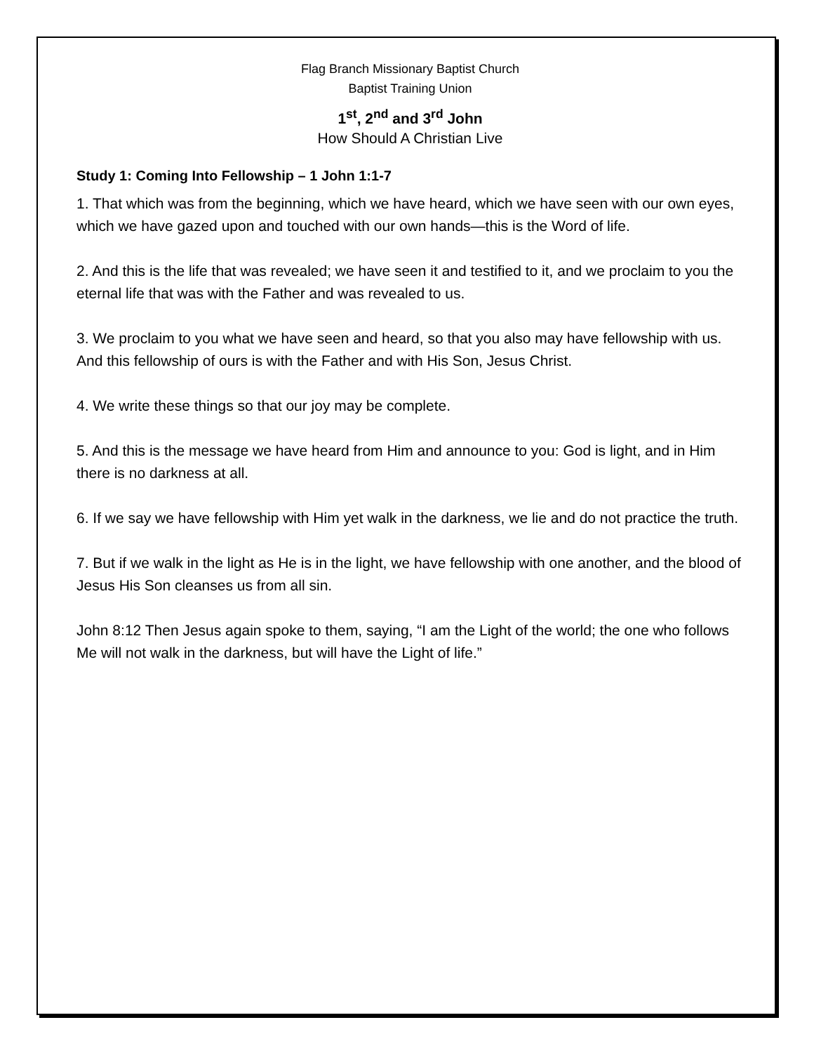Flag Branch Missionary Baptist Church
Baptist Training Union
1<sup>st</sup>, 2<sup>nd</sup> and 3<sup>rd</sup> John
How Should A Christian Live
Study 1: Coming Into Fellowship – 1 John 1:1-7
1. That which was from the beginning, which we have heard, which we have seen with our own eyes, which we have gazed upon and touched with our own hands—this is the Word of life.
2. And this is the life that was revealed; we have seen it and testified to it, and we proclaim to you the eternal life that was with the Father and was revealed to us.
3. We proclaim to you what we have seen and heard, so that you also may have fellowship with us. And this fellowship of ours is with the Father and with His Son, Jesus Christ.
4. We write these things so that our joy may be complete.
5. And this is the message we have heard from Him and announce to you: God is light, and in Him there is no darkness at all.
6. If we say we have fellowship with Him yet walk in the darkness, we lie and do not practice the truth.
7. But if we walk in the light as He is in the light, we have fellowship with one another, and the blood of Jesus His Son cleanses us from all sin.
John 8:12 Then Jesus again spoke to them, saying, “I am the Light of the world; the one who follows Me will not walk in the darkness, but will have the Light of life.”